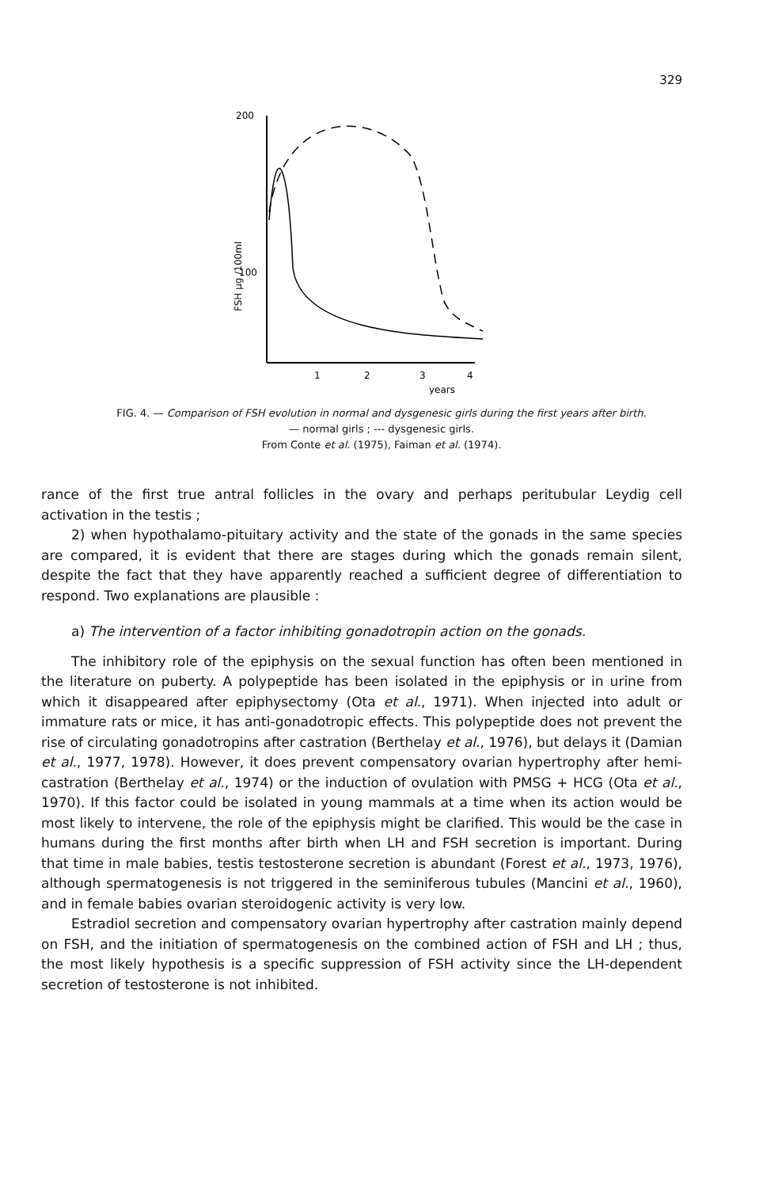329
200
100
FSH µg /100ml
1
2
3
4
years
FIG. 4. — Comparison of FSH evolution in normal and dysgenesic girls during the first years after birth.
— normal girls ; --- dysgenesic girls.
From Conte et al. (1975), Faiman et al. (1974).
rance of the first true antral follicles in the ovary and perhaps peritubular Leydig cell activation in the testis ;
2) when hypothalamo-pituitary activity and the state of the gonads in the same species are compared, it is evident that there are stages during which the gonads remain silent, despite the fact that they have apparently reached a sufficient degree of differentiation to respond. Two explanations are plausible :
a) The intervention of a factor inhibiting gonadotropin action on the gonads.
The inhibitory role of the epiphysis on the sexual function has often been mentioned in the literature on puberty. A polypeptide has been isolated in the epiphysis or in urine from which it disappeared after epiphysectomy (Ota et al., 1971). When injected into adult or immature rats or mice, it has anti-gonadotropic effects. This polypeptide does not prevent the rise of circulating gonadotropins after castration (Berthelay et al., 1976), but delays it (Damian et al., 1977, 1978). However, it does prevent compensatory ovarian hypertrophy after hemi-castration (Berthelay et al., 1974) or the induction of ovulation with PMSG + HCG (Ota et al., 1970). If this factor could be isolated in young mammals at a time when its action would be most likely to intervene, the role of the epiphysis might be clarified. This would be the case in humans during the first months after birth when LH and FSH secretion is important. During that time in male babies, testis testosterone secretion is abundant (Forest et al., 1973, 1976), although spermatogenesis is not triggered in the seminiferous tubules (Mancini et al., 1960), and in female babies ovarian steroidogenic activity is very low.
Estradiol secretion and compensatory ovarian hypertrophy after castration mainly depend on FSH, and the initiation of spermatogenesis on the combined action of FSH and LH ; thus, the most likely hypothesis is a specific suppression of FSH activity since the LH-dependent secretion of testosterone is not inhibited.